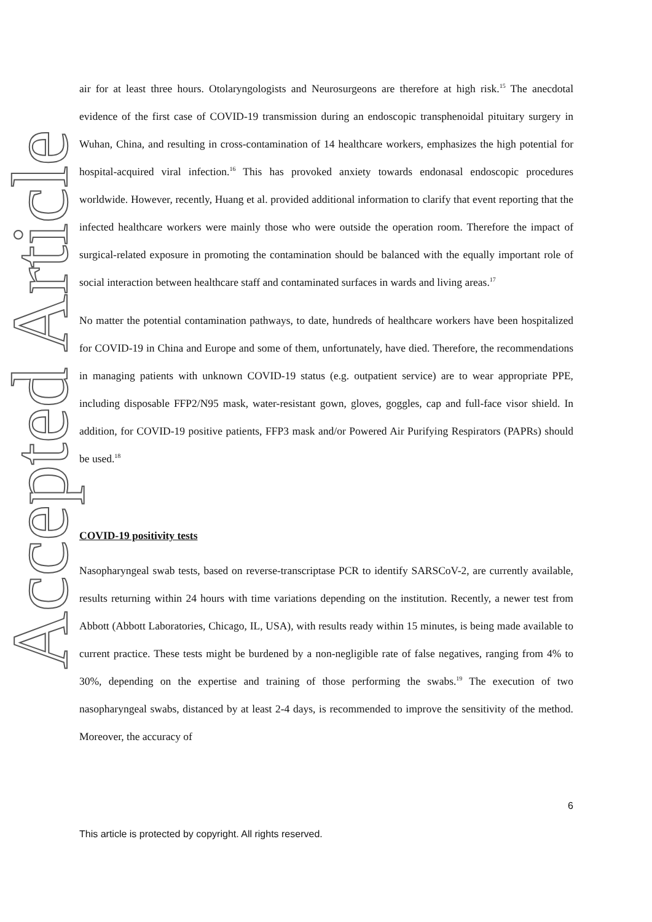Accepted Article
air for at least three hours. Otolaryngologists and Neurosurgeons are therefore at high risk.<sup>15</sup> The anecdotal evidence of the first case of COVID-19 transmission during an endoscopic transphenoidal pituitary surgery in Wuhan, China, and resulting in cross-contamination of 14 healthcare workers, emphasizes the high potential for hospital-acquired viral infection.<sup>16</sup> This has provoked anxiety towards endonasal endoscopic procedures worldwide. However, recently, Huang et al. provided additional information to clarify that event reporting that the infected healthcare workers were mainly those who were outside the operation room. Therefore the impact of surgical-related exposure in promoting the contamination should be balanced with the equally important role of social interaction between healthcare staff and contaminated surfaces in wards and living areas.<sup>17</sup>
No matter the potential contamination pathways, to date, hundreds of healthcare workers have been hospitalized for COVID-19 in China and Europe and some of them, unfortunately, have died. Therefore, the recommendations in managing patients with unknown COVID-19 status (e.g. outpatient service) are to wear appropriate PPE, including disposable FFP2/N95 mask, water-resistant gown, gloves, goggles, cap and full-face visor shield. In addition, for COVID-19 positive patients, FFP3 mask and/or Powered Air Purifying Respirators (PAPRs) should be used.<sup>18</sup>
COVID-19 positivity tests
Nasopharyngeal swab tests, based on reverse-transcriptase PCR to identify SARSCoV-2, are currently available, results returning within 24 hours with time variations depending on the institution. Recently, a newer test from Abbott (Abbott Laboratories, Chicago, IL, USA), with results ready within 15 minutes, is being made available to current practice. These tests might be burdened by a non-negligible rate of false negatives, ranging from 4% to 30%, depending on the expertise and training of those performing the swabs.<sup>19</sup> The execution of two nasopharyngeal swabs, distanced by at least 2-4 days, is recommended to improve the sensitivity of the method. Moreover, the accuracy of
6
This article is protected by copyright. All rights reserved.